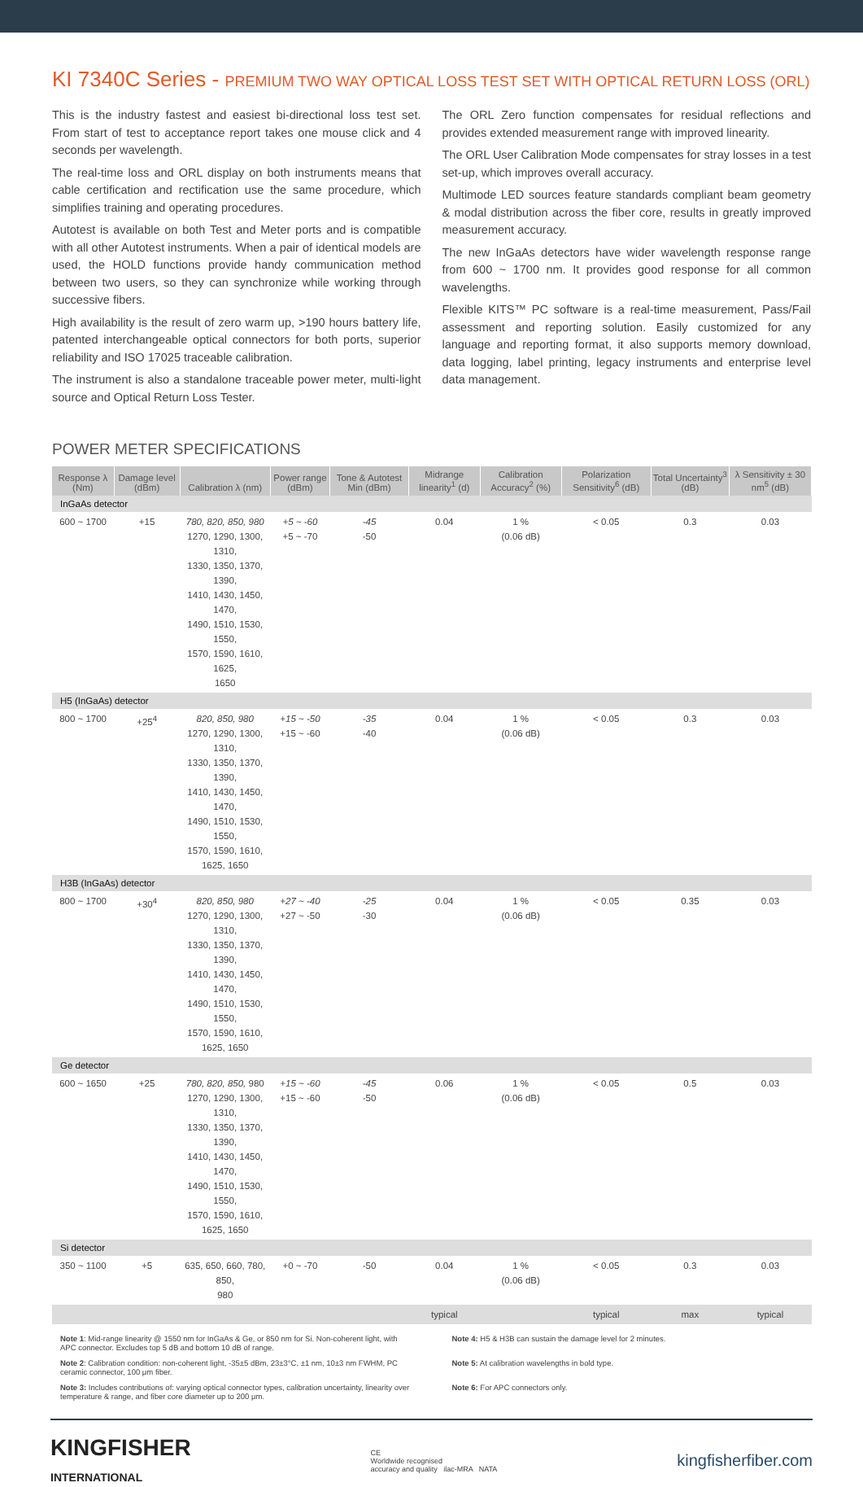KI 7340C Series - PREMIUM TWO WAY OPTICAL LOSS TEST SET WITH OPTICAL RETURN LOSS (ORL)
This is the industry fastest and easiest bi-directional loss test set. From start of test to acceptance report takes one mouse click and 4 seconds per wavelength.
The real-time loss and ORL display on both instruments means that cable certification and rectification use the same procedure, which simplifies training and operating procedures.
Autotest is available on both Test and Meter ports and is compatible with all other Autotest instruments. When a pair of identical models are used, the HOLD functions provide handy communication method between two users, so they can synchronize while working through successive fibers.
High availability is the result of zero warm up, >190 hours battery life, patented interchangeable optical connectors for both ports, superior reliability and ISO 17025 traceable calibration.
The instrument is also a standalone traceable power meter, multi-light source and Optical Return Loss Tester.
The ORL Zero function compensates for residual reflections and provides extended measurement range with improved linearity.
The ORL User Calibration Mode compensates for stray losses in a test set-up, which improves overall accuracy.
Multimode LED sources feature standards compliant beam geometry & modal distribution across the fiber core, results in greatly improved measurement accuracy.
The new InGaAs detectors have wider wavelength response range from 600 ~ 1700 nm. It provides good response for all common wavelengths.
Flexible KITS™ PC software is a real-time measurement, Pass/Fail assessment and reporting solution. Easily customized for any language and reporting format, it also supports memory download, data logging, label printing, legacy instruments and enterprise level data management.
POWER METER SPECIFICATIONS
| Response λ (Nm) | Damage level (dBm) | Calibration λ (nm) | Power range (dBm) | Tone & Autotest Min (dBm) | Midrange linearity<sup>1</sup> (d) | Calibration Accuracy<sup>2</sup> (%) | Polarization Sensitivity<sup>6</sup> (dB) | Total Uncertainty<sup>3</sup> (dB) | λ Sensitivity ± 30 nm<sup>5</sup> (dB) |
| --- | --- | --- | --- | --- | --- | --- | --- | --- | --- |
| InGaAs detector | | | | | | | | | |
| 600 ~ 1700 | +15 | 780, 820, 850, 980 1270, 1290, 1300, 1310, 1330, 1350, 1370, 1390, 1410, 1430, 1450, 1470, 1490, 1510, 1530, 1550, 1570, 1590, 1610, 1625, 1650 | +5 ~ -60 +5 ~ -70 | -45 -50 | 0.04 | 1 % (0.06 dB) | < 0.05 | 0.3 | 0.03 |
| H5 (InGaAs) detector | | | | | | | | | |
| 800 ~ 1700 | +25<sup>4</sup> | 820, 850, 980 1270, 1290, 1300, 1310, 1330, 1350, 1370, 1390, 1410, 1430, 1450, 1470, 1490, 1510, 1530, 1550, 1570, 1590, 1610, 1625, 1650 | +15 ~ -50 +15 ~ -60 | -35 -40 | 0.04 | 1 % (0.06 dB) | < 0.05 | 0.3 | 0.03 |
| H3B (InGaAs) detector | | | | | | | | | |
| 800 ~ 1700 | +30<sup>4</sup> | 820, 850, 980 1270, 1290, 1300, 1310, 1330, 1350, 1370, 1390, 1410, 1430, 1450, 1470, 1490, 1510, 1530, 1550, 1570, 1590, 1610, 1625, 1650 | +27 ~ -40 +27 ~ -50 | -25 -30 | 0.04 | 1 % (0.06 dB) | < 0.05 | 0.35 | 0.03 |
| Ge detector | | | | | | | | | |
| 600 ~ 1650 | +25 | 780, 820, 850, 980 1270, 1290, 1300, 1310, 1330, 1350, 1370, 1390, 1410, 1430, 1450, 1470, 1490, 1510, 1530, 1550, 1570, 1590, 1610, 1625, 1650 | +15 ~ -60 +15 ~ -60 | -45 -50 | 0.06 | 1 % (0.06 dB) | < 0.05 | 0.5 | 0.03 |
| Si detector | | | | | | | | | |
| 350 ~ 1100 | +5 | 635, 650, 660, 780, 850, 980 | +0 ~ -70 | -50 | 0.04 | 1 % (0.06 dB) | < 0.05 | 0.3 | 0.03 |
| | | | | | typical | | typical | max | typical |
Note 1: Mid-range linearity @ 1550 nm for InGaAs & Ge, or 850 nm for Si. Non-coherent light, with APC connector. Excludes top 5 dB and bottom 10 dB of range.
Note 2: Calibration condition: non-coherent light, -35±5 dBm, 23±3°C, ±1 nm, 10±3 nm FWHM, PC ceramic connector, 100 μm fiber.
Note 3: Includes contributions of: varying optical connector types, calibration uncertainty, linearity over temperature & range, and fiber core diameter up to 200 μm.
Note 4: H5 & H3B can sustain the damage level for 2 minutes.
Note 5: At calibration wavelengths in bold type.
Note 6: For APC connectors only.
KINGFISHER
INTERNATIONAL
CE
Worldwide recognised
accuracy and quality ilac-MRA NATA
kingfisherfiber.com